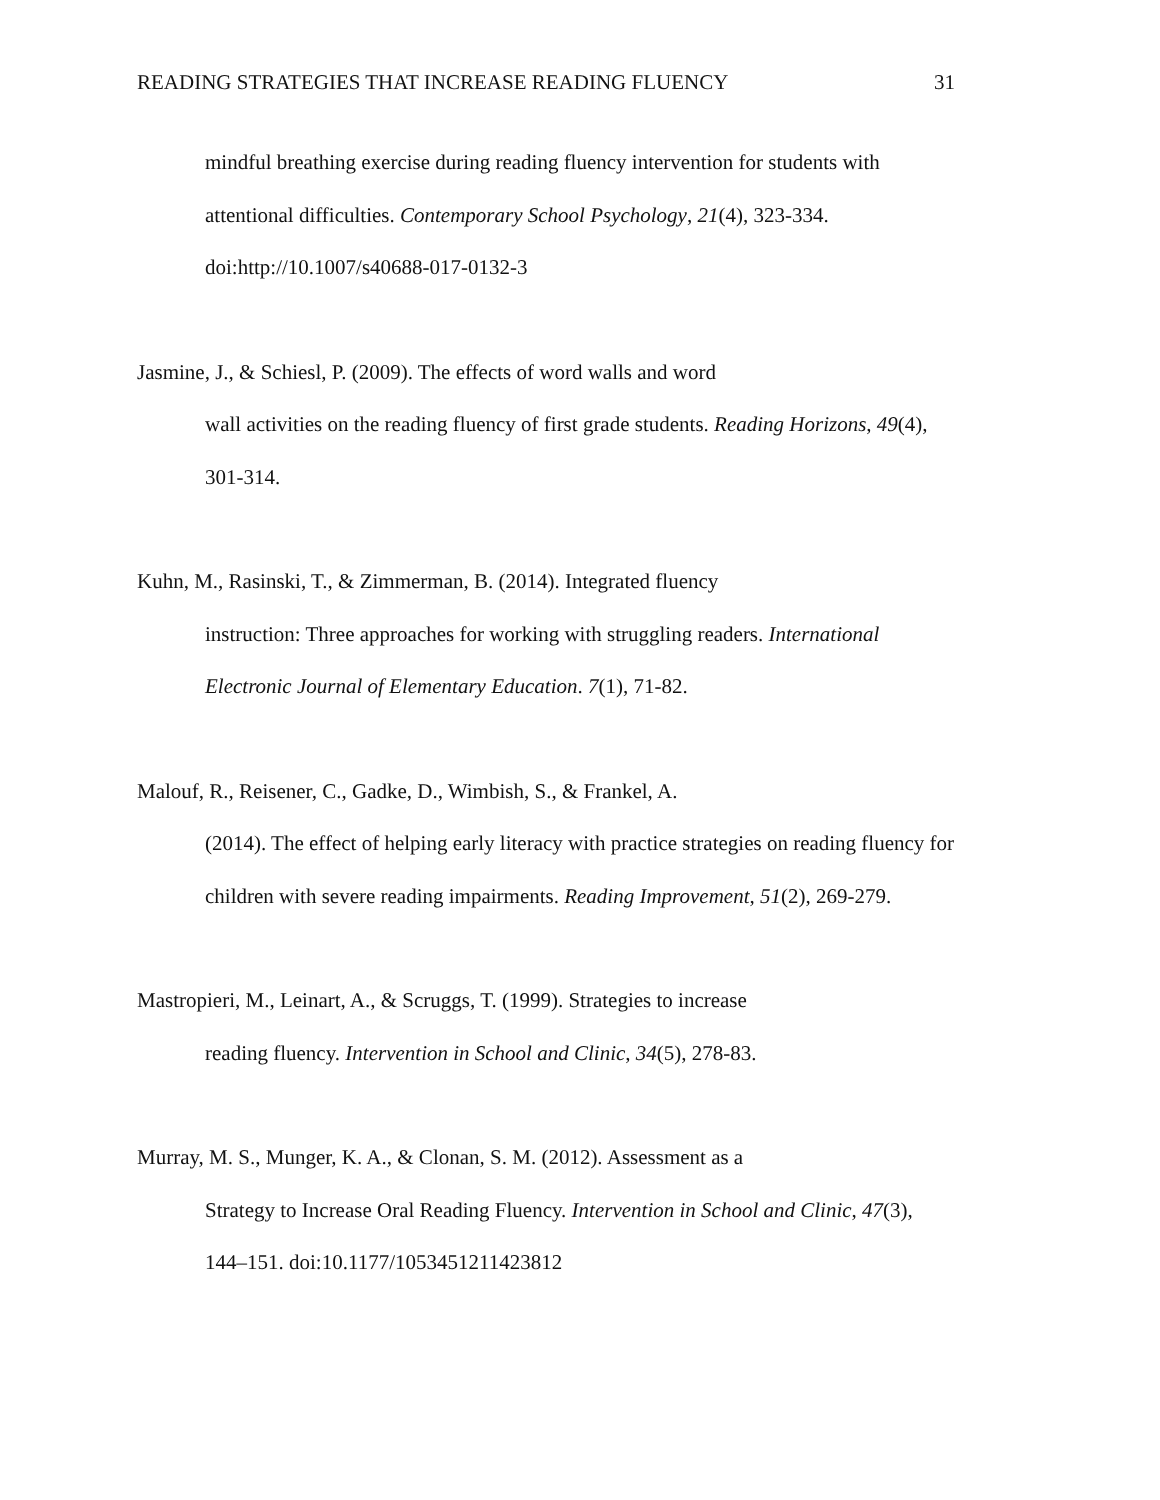READING STRATEGIES THAT INCREASE READING FLUENCY 31
mindful breathing exercise during reading fluency intervention for students with
attentional difficulties. Contemporary School Psychology, 21(4), 323-334.
doi:http://10.1007/s40688-017-0132-3
Jasmine, J., & Schiesl, P. (2009). The effects of word walls and word
wall activities on the reading fluency of first grade students. Reading Horizons, 49(4),
301-314.
Kuhn, M., Rasinski, T., & Zimmerman, B. (2014). Integrated fluency
instruction: Three approaches for working with struggling readers. International
Electronic Journal of Elementary Education. 7(1), 71-82.
Malouf, R., Reisener, C., Gadke, D., Wimbish, S., & Frankel, A.
(2014). The effect of helping early literacy with practice strategies on reading fluency for
children with severe reading impairments. Reading Improvement, 51(2), 269-279.
Mastropieri, M., Leinart, A., & Scruggs, T. (1999). Strategies to increase
reading fluency. Intervention in School and Clinic, 34(5), 278-83.
Murray, M. S., Munger, K. A., & Clonan, S. M. (2012). Assessment as a
Strategy to Increase Oral Reading Fluency. Intervention in School and Clinic, 47(3),
144–151. doi:10.1177/1053451211423812